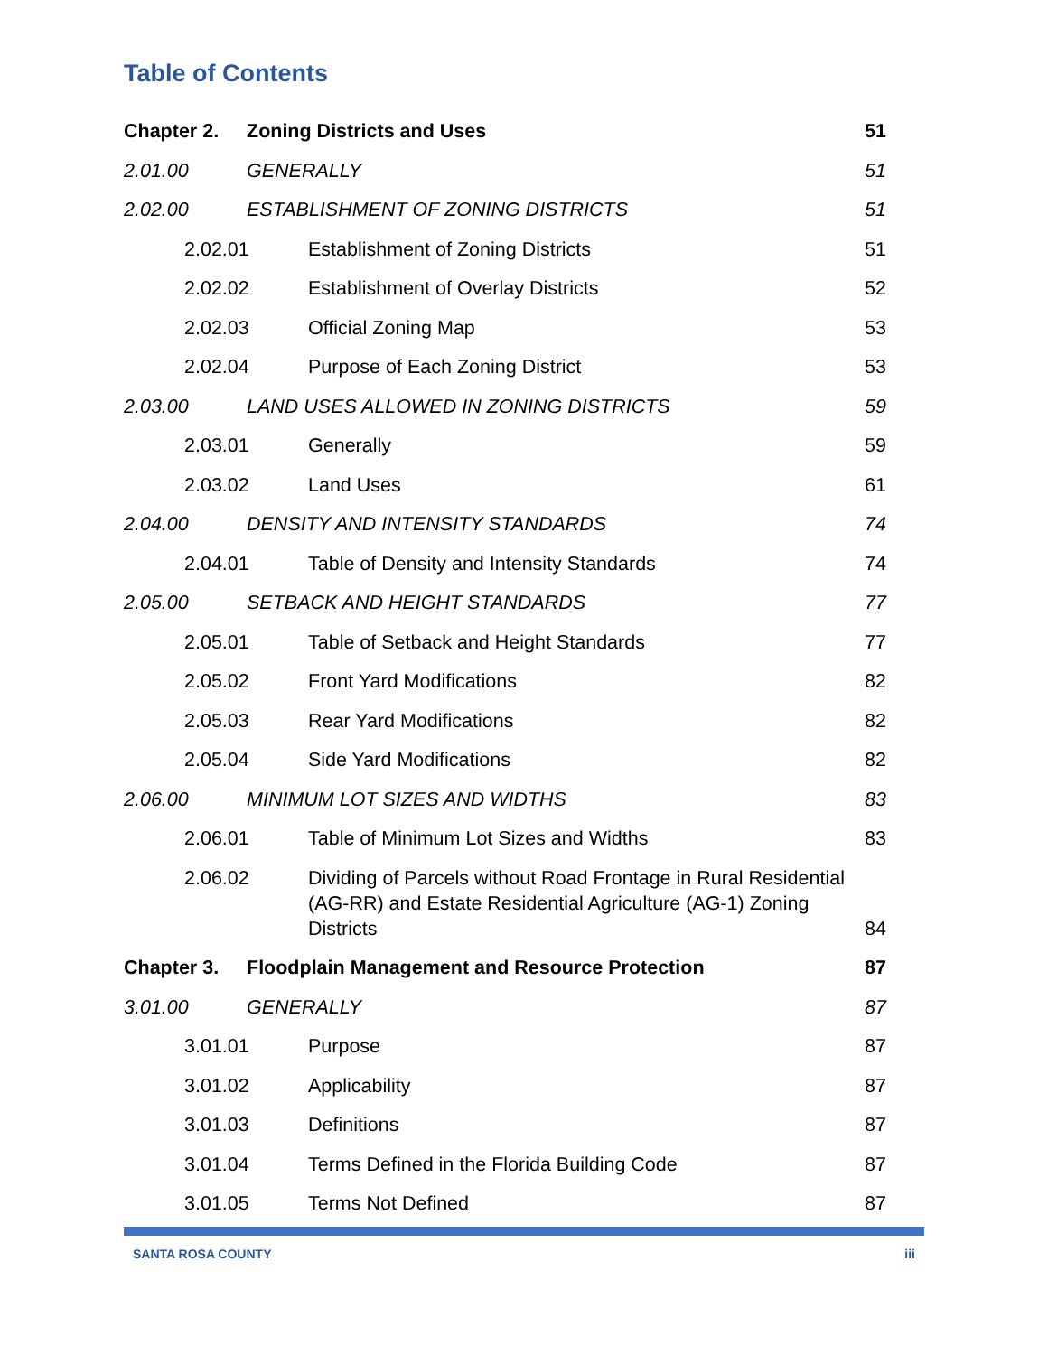Table of Contents
Chapter 2. Zoning Districts and Uses 51
2.01.00 GENERALLY 51
2.02.00 ESTABLISHMENT OF ZONING DISTRICTS
51
2.02.01 Establishment of Zoning Districts
51
2.02.02 Establishment of Overlay Districts
52
2.02.03 Official Zoning Map 53
2.02.04 Purpose of Each Zoning District
53
2.03.00 LAND USES ALLOWED IN ZONING DISTRICTS
59
2.03.01 Generally 59
2.03.02 Land Uses 61
2.04.00 DENSITY AND INTENSITY STANDARDS
74
2.04.01 Table of Density and Intensity Standards
74
2.05.00 SETBACK AND HEIGHT STANDARDS 77
2.05.01 Table of Setback and Height Standards
77
2.05.02 Front Yard Modifications 82
2.05.03 Rear Yard Modifications 82
2.05.04 Side Yard Modifications 82
2.06.00 MINIMUM LOT SIZES AND WIDTHS 83
2.06.01 Table of Minimum Lot Sizes and Widths
83
2.06.02 Dividing of Parcels without Road Frontage in Rural Residential (AG-RR) and Estate Residential Agriculture (AG-1) Zoning Districts
84
Chapter 3. Floodplain Management and Resource Protection
87
3.01.00 GENERALLY 87
3.01.01 Purpose 87
3.01.02 Applicability 87
3.01.03 Definitions 87
3.01.04 Terms Defined in the Florida Building Code
87
3.01.05 Terms Not Defined 87
SANTA ROSA COUNTY iii